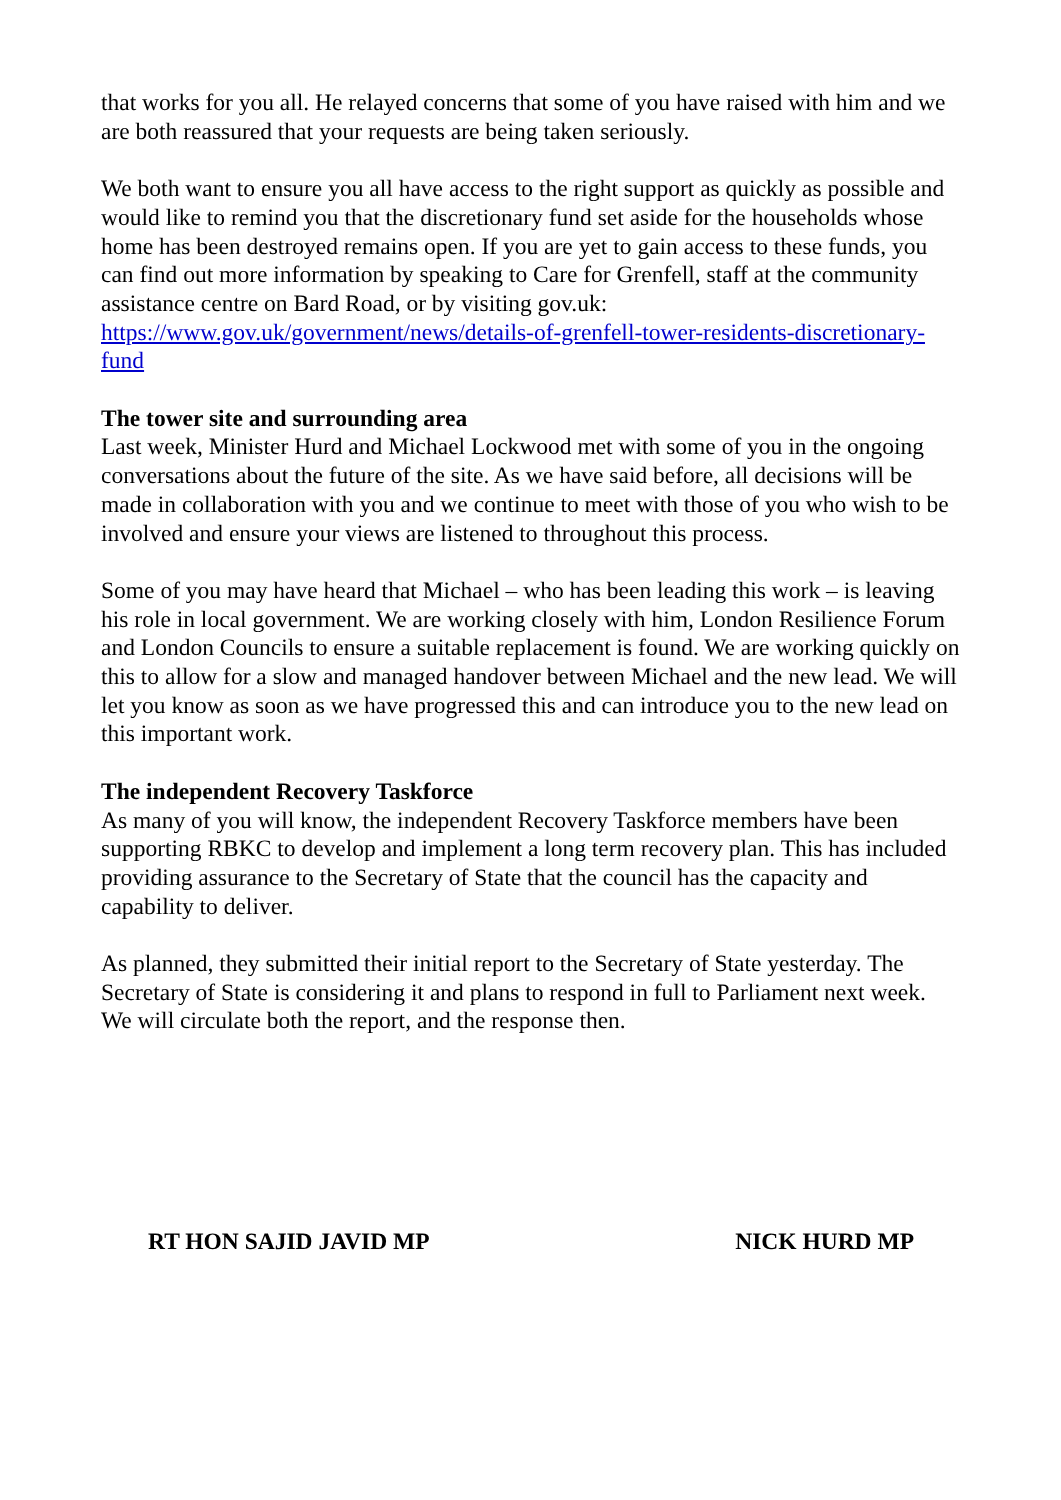that works for you all. He relayed concerns that some of you have raised with him and we are both reassured that your requests are being taken seriously.
We both want to ensure you all have access to the right support as quickly as possible and would like to remind you that the discretionary fund set aside for the households whose home has been destroyed remains open. If you are yet to gain access to these funds, you can find out more information by speaking to Care for Grenfell, staff at the community assistance centre on Bard Road, or by visiting gov.uk: https://www.gov.uk/government/news/details-of-grenfell-tower-residents-discretionary-fund
The tower site and surrounding area
Last week, Minister Hurd and Michael Lockwood met with some of you in the ongoing conversations about the future of the site. As we have said before, all decisions will be made in collaboration with you and we continue to meet with those of you who wish to be involved and ensure your views are listened to throughout this process.
Some of you may have heard that Michael – who has been leading this work – is leaving his role in local government. We are working closely with him, London Resilience Forum and London Councils to ensure a suitable replacement is found. We are working quickly on this to allow for a slow and managed handover between Michael and the new lead. We will let you know as soon as we have progressed this and can introduce you to the new lead on this important work.
The independent Recovery Taskforce
As many of you will know, the independent Recovery Taskforce members have been supporting RBKC to develop and implement a long term recovery plan. This has included providing assurance to the Secretary of State that the council has the capacity and capability to deliver.
As planned, they submitted their initial report to the Secretary of State yesterday. The Secretary of State is considering it and plans to respond in full to Parliament next week. We will circulate both the report, and the response then.
RT HON SAJID JAVID MP NICK HURD MP